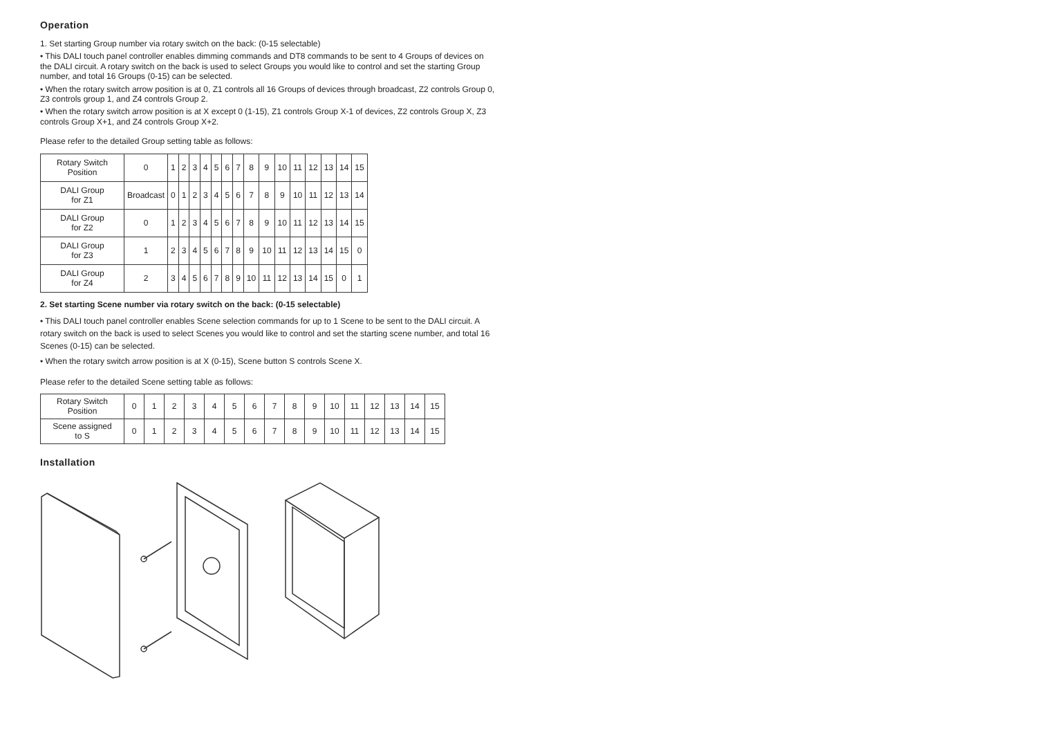Operation
1. Set starting Group number via rotary switch on the back: (0-15 selectable)
• This DALI touch panel controller enables dimming commands and DT8 commands to be sent to 4 Groups of devices on the DALI circuit. A rotary switch on the back is used to select Groups you would like to control and set the starting Group number, and total 16 Groups (0-15) can be selected.
• When the rotary switch arrow position is at 0, Z1 controls all 16 Groups of devices through broadcast, Z2 controls Group 0, Z3 controls group 1, and Z4 controls Group 2.
• When the rotary switch arrow position is at X except 0 (1-15), Z1 controls Group X-1 of devices, Z2 controls Group X, Z3 controls Group X+1, and Z4 controls Group X+2.
Please refer to the detailed Group setting table as follows:
| Rotary Switch Position | 0 | 1 | 2 | 3 | 4 | 5 | 6 | 7 | 8 | 9 | 10 | 11 | 12 | 13 | 14 | 15 |
| DALI Group for Z1 | Broadcast | 0 | 1 | 2 | 3 | 4 | 5 | 6 | 7 | 8 | 9 | 10 | 11 | 12 | 13 | 14 |
| DALI Group for Z2 | 0 | 1 | 2 | 3 | 4 | 5 | 6 | 7 | 8 | 9 | 10 | 11 | 12 | 13 | 14 | 15 |
| DALI Group for Z3 | 1 | 2 | 3 | 4 | 5 | 6 | 7 | 8 | 9 | 10 | 11 | 12 | 13 | 14 | 15 | 0 |
| DALI Group for Z4 | 2 | 3 | 4 | 5 | 6 | 7 | 8 | 9 | 10 | 11 | 12 | 13 | 14 | 15 | 0 | 1 |
2. Set starting Scene number via rotary switch on the back: (0-15 selectable)
• This DALI touch panel controller enables Scene selection commands for up to 1 Scene to be sent to the DALI circuit. A rotary switch on the back is used to select Scenes you would like to control and set the starting scene number, and total 16 Scenes (0-15) can be selected.
• When the rotary switch arrow position is at X (0-15), Scene button S controls Scene X.
Please refer to the detailed Scene setting table as follows:
| Rotary Switch Position | 0 | 1 | 2 | 3 | 4 | 5 | 6 | 7 | 8 | 9 | 10 | 11 | 12 | 13 | 14 | 15 |
| Scene assigned to S | 0 | 1 | 2 | 3 | 4 | 5 | 6 | 7 | 8 | 9 | 10 | 11 | 12 | 13 | 14 | 15 |
Installation